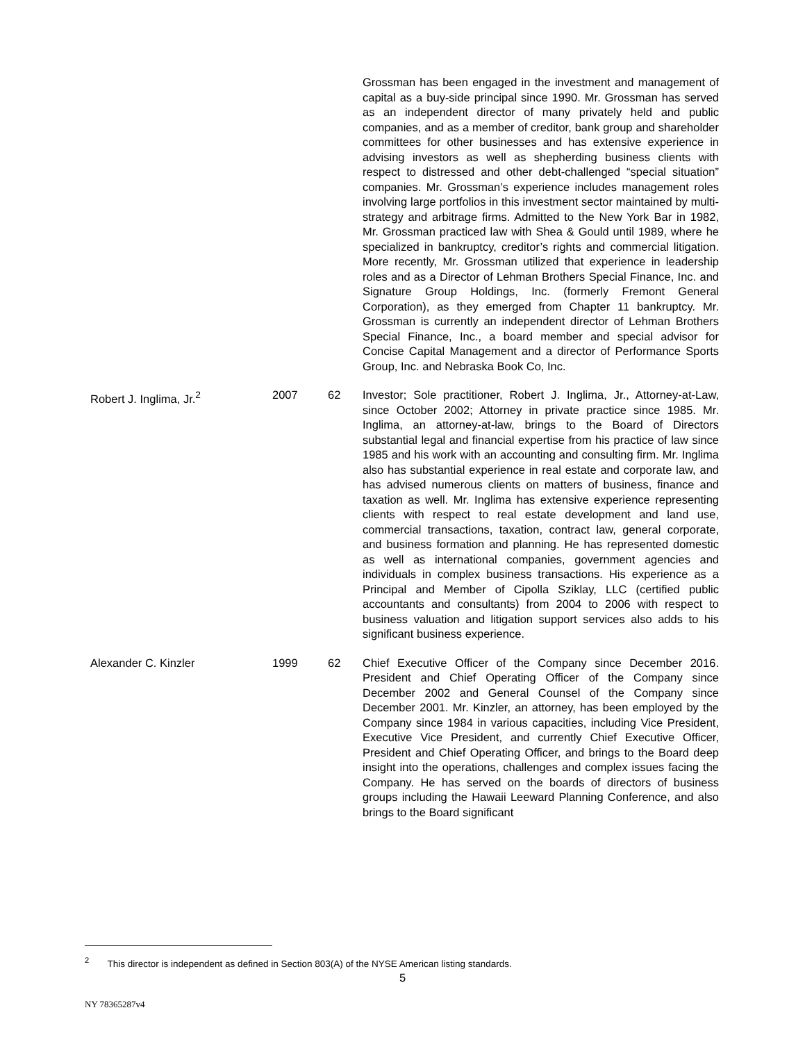| | | | Grossman has been engaged in the investment and management of capital as a buy-side principal since 1990. Mr. Grossman has served as an independent director of many privately held and public companies, and as a member of creditor, bank group and shareholder committees for other businesses and has extensive experience in advising investors as well as shepherding business clients with respect to distressed and other debt-challenged “special situation” companies. Mr. Grossman’s experience includes management roles involving large portfolios in this investment sector maintained by multi-strategy and arbitrage firms. Admitted to the New York Bar in 1982, Mr. Grossman practiced law with Shea & Gould until 1989, where he specialized in bankruptcy, creditor’s rights and commercial litigation. More recently, Mr. Grossman utilized that experience in leadership roles and as a Director of Lehman Brothers Special Finance, Inc. and Signature Group Holdings, Inc. (formerly Fremont General Corporation), as they emerged from Chapter 11 bankruptcy. Mr. Grossman is currently an independent director of Lehman Brothers Special Finance, Inc., a board member and special advisor for Concise Capital Management and a director of Performance Sports Group, Inc. and Nebraska Book Co, Inc. |
| Robert J. Inglima, Jr.<sup>2</sup> | 2007 | 62 | Investor; Sole practitioner, Robert J. Inglima, Jr., Attorney-at-Law, since October 2002; Attorney in private practice since 1985. Mr. Inglima, an attorney-at-law, brings to the Board of Directors substantial legal and financial expertise from his practice of law since 1985 and his work with an accounting and consulting firm. Mr. Inglima also has substantial experience in real estate and corporate law, and has advised numerous clients on matters of business, finance and taxation as well. Mr. Inglima has extensive experience representing clients with respect to real estate development and land use, commercial transactions, taxation, contract law, general corporate, and business formation and planning. He has represented domestic as well as international companies, government agencies and individuals in complex business transactions. His experience as a Principal and Member of Cipolla Sziklay, LLC (certified public accountants and consultants) from 2004 to 2006 with respect to business valuation and litigation support services also adds to his significant business experience. |
| Alexander C. Kinzler | 1999 | 62 | Chief Executive Officer of the Company since December 2016. President and Chief Operating Officer of the Company since December 2002 and General Counsel of the Company since December 2001. Mr. Kinzler, an attorney, has been employed by the Company since 1984 in various capacities, including Vice President, Executive Vice President, and currently Chief Executive Officer, President and Chief Operating Officer, and brings to the Board deep insight into the operations, challenges and complex issues facing the Company. He has served on the boards of directors of business groups including the Hawaii Leeward Planning Conference, and also brings to the Board significant |
<sup>2</sup> This director is independent as defined in Section 803(A) of the NYSE American listing standards.
5
NY 78365287v4